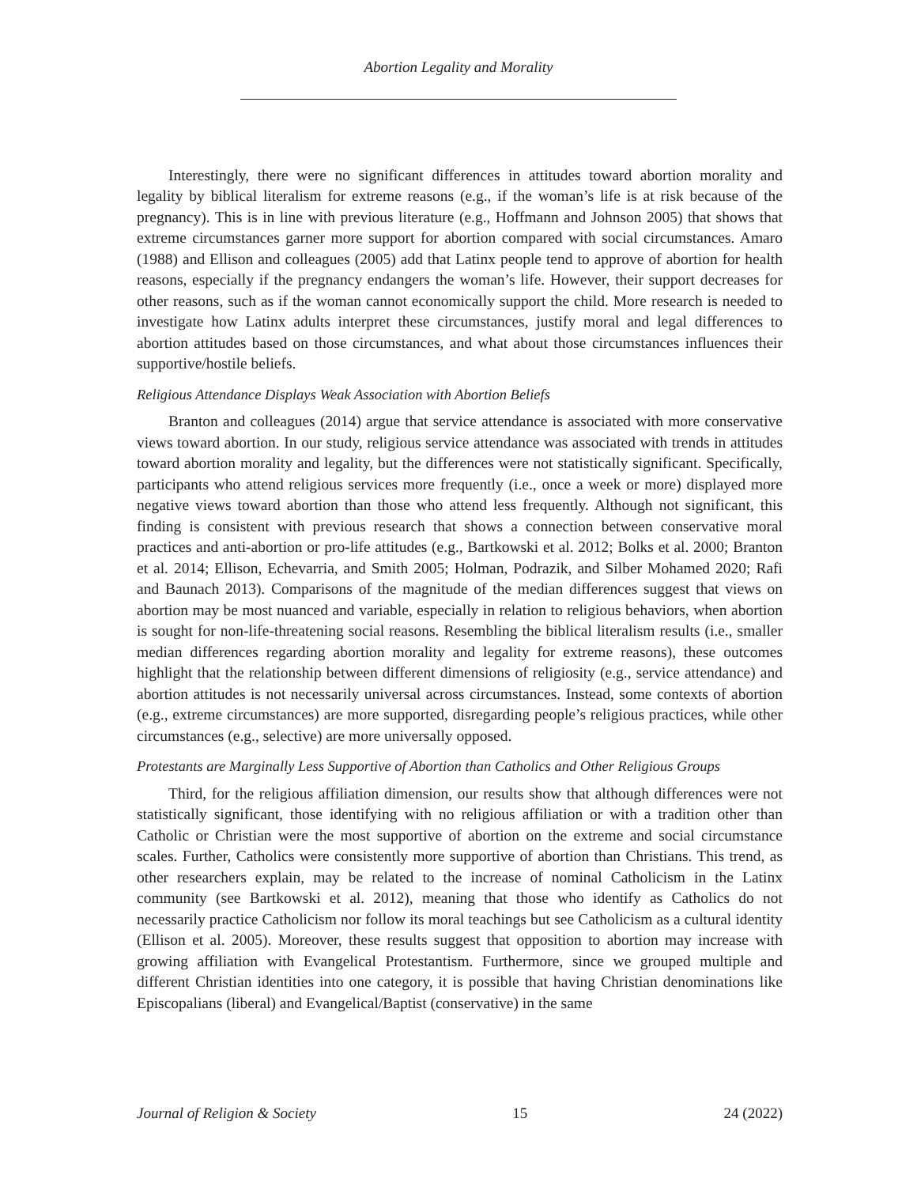Abortion Legality and Morality
Interestingly, there were no significant differences in attitudes toward abortion morality and legality by biblical literalism for extreme reasons (e.g., if the woman’s life is at risk because of the pregnancy). This is in line with previous literature (e.g., Hoffmann and Johnson 2005) that shows that extreme circumstances garner more support for abortion compared with social circumstances. Amaro (1988) and Ellison and colleagues (2005) add that Latinx people tend to approve of abortion for health reasons, especially if the pregnancy endangers the woman’s life. However, their support decreases for other reasons, such as if the woman cannot economically support the child. More research is needed to investigate how Latinx adults interpret these circumstances, justify moral and legal differences to abortion attitudes based on those circumstances, and what about those circumstances influences their supportive/hostile beliefs.
Religious Attendance Displays Weak Association with Abortion Beliefs
Branton and colleagues (2014) argue that service attendance is associated with more conservative views toward abortion. In our study, religious service attendance was associated with trends in attitudes toward abortion morality and legality, but the differences were not statistically significant. Specifically, participants who attend religious services more frequently (i.e., once a week or more) displayed more negative views toward abortion than those who attend less frequently. Although not significant, this finding is consistent with previous research that shows a connection between conservative moral practices and anti-abortion or pro-life attitudes (e.g., Bartkowski et al. 2012; Bolks et al. 2000; Branton et al. 2014; Ellison, Echevarria, and Smith 2005; Holman, Podrazik, and Silber Mohamed 2020; Rafi and Baunach 2013). Comparisons of the magnitude of the median differences suggest that views on abortion may be most nuanced and variable, especially in relation to religious behaviors, when abortion is sought for non-life-threatening social reasons. Resembling the biblical literalism results (i.e., smaller median differences regarding abortion morality and legality for extreme reasons), these outcomes highlight that the relationship between different dimensions of religiosity (e.g., service attendance) and abortion attitudes is not necessarily universal across circumstances. Instead, some contexts of abortion (e.g., extreme circumstances) are more supported, disregarding people’s religious practices, while other circumstances (e.g., selective) are more universally opposed.
Protestants are Marginally Less Supportive of Abortion than Catholics and Other Religious Groups
Third, for the religious affiliation dimension, our results show that although differences were not statistically significant, those identifying with no religious affiliation or with a tradition other than Catholic or Christian were the most supportive of abortion on the extreme and social circumstance scales. Further, Catholics were consistently more supportive of abortion than Christians. This trend, as other researchers explain, may be related to the increase of nominal Catholicism in the Latinx community (see Bartkowski et al. 2012), meaning that those who identify as Catholics do not necessarily practice Catholicism nor follow its moral teachings but see Catholicism as a cultural identity (Ellison et al. 2005). Moreover, these results suggest that opposition to abortion may increase with growing affiliation with Evangelical Protestantism. Furthermore, since we grouped multiple and different Christian identities into one category, it is possible that having Christian denominations like Episcopalians (liberal) and Evangelical/Baptist (conservative) in the same
Journal of Religion & Society 15 24 (2022)